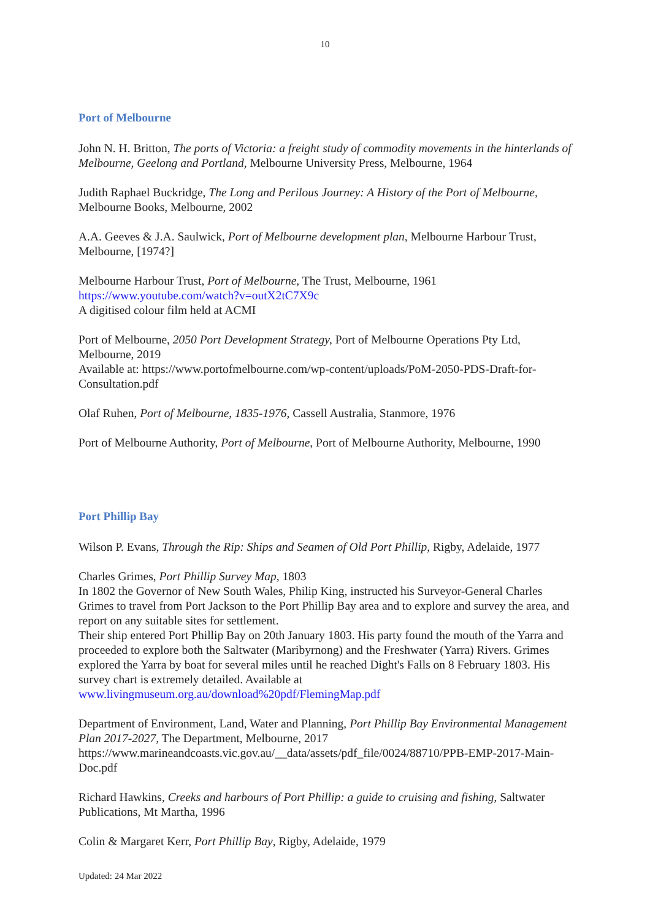10
Port of Melbourne
John N. H. Britton, The ports of Victoria: a freight study of commodity movements in the hinterlands of Melbourne, Geelong and Portland, Melbourne University Press, Melbourne, 1964
Judith Raphael Buckridge, The Long and Perilous Journey: A History of the Port of Melbourne, Melbourne Books, Melbourne, 2002
A.A. Geeves & J.A. Saulwick, Port of Melbourne development plan, Melbourne Harbour Trust, Melbourne, [1974?]
Melbourne Harbour Trust, Port of Melbourne, The Trust, Melbourne, 1961
https://www.youtube.com/watch?v=outX2tC7X9c
A digitised colour film held at ACMI
Port of Melbourne, 2050 Port Development Strategy, Port of Melbourne Operations Pty Ltd, Melbourne, 2019
Available at: https://www.portofmelbourne.com/wp-content/uploads/PoM-2050-PDS-Draft-for-Consultation.pdf
Olaf Ruhen, Port of Melbourne, 1835-1976, Cassell Australia, Stanmore, 1976
Port of Melbourne Authority, Port of Melbourne, Port of Melbourne Authority, Melbourne, 1990
Port Phillip Bay
Wilson P. Evans, Through the Rip: Ships and Seamen of Old Port Phillip, Rigby, Adelaide, 1977
Charles Grimes, Port Phillip Survey Map, 1803
In 1802 the Governor of New South Wales, Philip King, instructed his Surveyor-General Charles Grimes to travel from Port Jackson to the Port Phillip Bay area and to explore and survey the area, and report on any suitable sites for settlement.
Their ship entered Port Phillip Bay on 20th January 1803. His party found the mouth of the Yarra and proceeded to explore both the Saltwater (Maribyrnong) and the Freshwater (Yarra) Rivers. Grimes explored the Yarra by boat for several miles until he reached Dight's Falls on 8 February 1803. His survey chart is extremely detailed. Available at
www.livingmuseum.org.au/download%20pdf/FlemingMap.pdf
Department of Environment, Land, Water and Planning, Port Phillip Bay Environmental Management Plan 2017-2027, The Department, Melbourne, 2017
https://www.marineandcoasts.vic.gov.au/__data/assets/pdf_file/0024/88710/PPB-EMP-2017-Main-Doc.pdf
Richard Hawkins, Creeks and harbours of Port Phillip: a guide to cruising and fishing, Saltwater Publications, Mt Martha, 1996
Colin & Margaret Kerr, Port Phillip Bay, Rigby, Adelaide, 1979
Updated: 24 Mar 2022